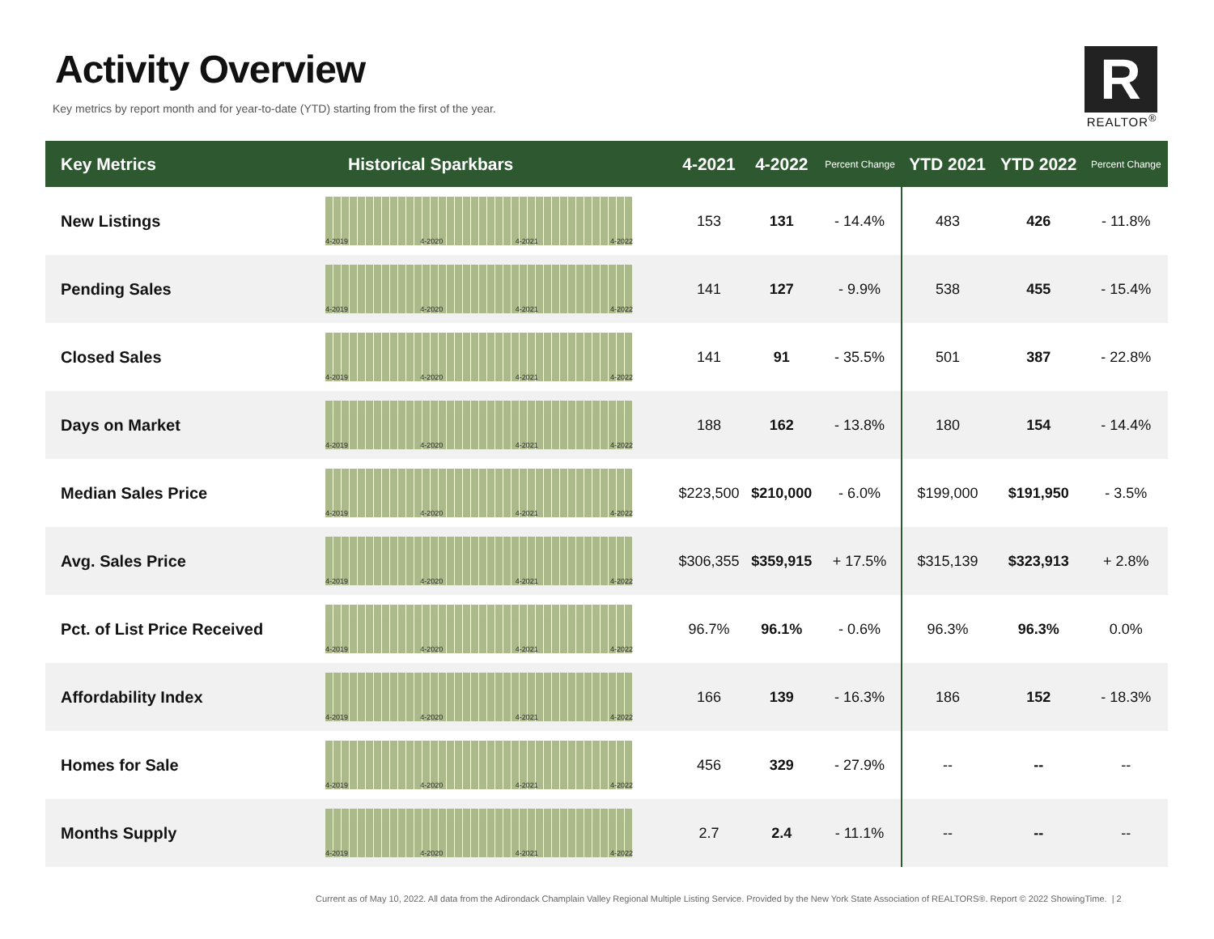Activity Overview
Key metrics by report month and for year-to-date (YTD) starting from the first of the year.
R
REALTOR<sup>®</sup>
| Key Metrics | Historical Sparkbars | 4-2021 | 4-2022 | Percent Change | YTD 2021 | YTD 2022 | Percent Change |
| --- | --- | --- | --- | --- | --- | --- | --- |
| New Listings | 4-2019 4-2020 4-2021 4-2022 | 153 | 131 | - 14.4% | 483 | 426 | - 11.8% |
| Pending Sales | 4-2019 4-2020 4-2021 4-2022 | 141 | 127 | - 9.9% | 538 | 455 | - 15.4% |
| Closed Sales | 4-2019 4-2020 4-2021 4-2022 | 141 | 91 | - 35.5% | 501 | 387 | - 22.8% |
| Days on Market | 4-2019 4-2020 4-2021 4-2022 | 188 | 162 | - 13.8% | 180 | 154 | - 14.4% |
| Median Sales Price | 4-2019 4-2020 4-2021 4-2022 | $223,500 | $210,000 | - 6.0% | $199,000 | $191,950 | - 3.5% |
| Avg. Sales Price | 4-2019 4-2020 4-2021 4-2022 | $306,355 | $359,915 | + 17.5% | $315,139 | $323,913 | + 2.8% |
| Pct. of List Price Received | 4-2019 4-2020 4-2021 4-2022 | 96.7% | 96.1% | - 0.6% | 96.3% | 96.3% | 0.0% |
| Affordability Index | 4-2019 4-2020 4-2021 4-2022 | 166 | 139 | - 16.3% | 186 | 152 | - 18.3% |
| Homes for Sale | 4-2019 4-2020 4-2021 4-2022 | 456 | 329 | - 27.9% | -- | -- | -- |
| Months Supply | 4-2019 4-2020 4-2021 4-2022 | 2.7 | 2.4 | - 11.1% | -- | -- | -- |
Current as of May 10, 2022. All data from the Adirondack Champlain Valley Regional Multiple Listing Service. Provided by the New York State Association of REALTORS®. Report © 2022 ShowingTime. | 2